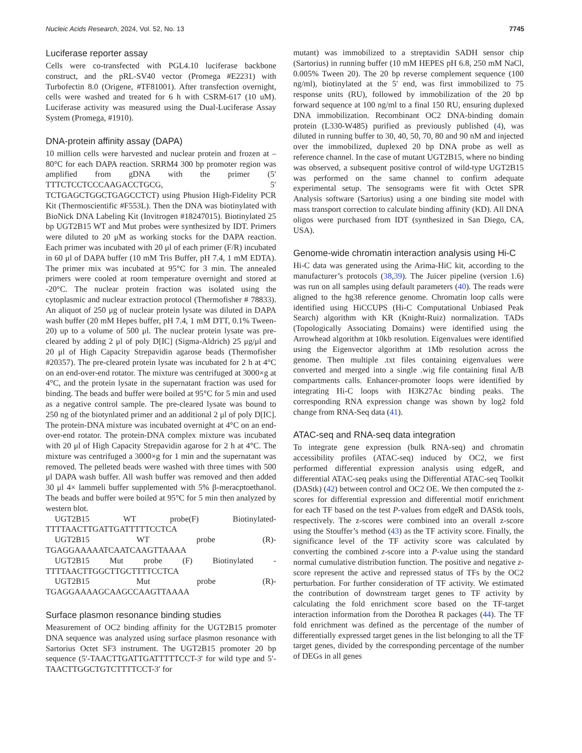Nucleic Acids Research, 2024, Vol. 52, No. 13 7745
Luciferase reporter assay
Cells were co-transfected with PGL4.10 luciferase backbone construct, and the pRL-SV40 vector (Promega #E2231) with Turbofectin 8.0 (Origene, #TF81001). After transfection overnight, cells were washed and treated for 6 h with CSRM-617 (10 uM). Luciferase activity was measured using the Dual-Luciferase Assay System (Promega, #1910).
DNA-protein affinity assay (DAPA)
10 million cells were harvested and nuclear protein and frozen at –80°C for each DAPA reaction. SRRM4 300 bp promoter region was amplified from gDNA with the primer (5′ TTTCTCCTCCCAAGACCTGCG, 5′ TCTGAGCTGGCTGAGCCTCT) using Phusion High-Fidelity PCR Kit (Thermoscientific #F553L). Then the DNA was biotinylated with BioNick DNA Labeling Kit (Invitrogen #18247015). Biotinylated 25 bp UGT2B15 WT and Mut probes were synthesized by IDT. Primers were diluted to 20 μM as working stocks for the DAPA reaction. Each primer was incubated with 20 μl of each primer (F/R) incubated in 60 μl of DAPA buffer (10 mM Tris Buffer, pH 7.4, 1 mM EDTA). The primer mix was incubated at 95°C for 3 min. The annealed primers were cooled at room temperature overnight and stored at -20°C. The nuclear protein fraction was isolated using the cytoplasmic and nuclear extraction protocol (Thermofisher # 78833). An aliquot of 250 μg of nuclear protein lysate was diluted in DAPA wash buffer (20 mM Hepes buffer, pH 7.4, 1 mM DTT, 0.1% Tween-20) up to a volume of 500 μl. The nuclear protein lysate was pre-cleared by adding 2 μl of poly D[IC] (Sigma-Aldrich) 25 μg/μl and 20 μl of High Capacity Strepavidin agarose beads (Thermofisher #20357). The pre-cleared protein lysate was incubated for 2 h at 4°C on an end-over-end rotator. The mixture was centrifuged at 3000×g at 4°C, and the protein lysate in the supernatant fraction was used for binding. The beads and buffer were boiled at 95°C for 5 min and used as a negative control sample. The pre-cleared lysate was bound to 250 ng of the biotynlated primer and an additional 2 μl of poly D[IC]. The protein-DNA mixture was incubated overnight at 4°C on an end-over-end rotator. The protein-DNA complex mixture was incubated with 20 μl of High Capacity Strepavidin agarose for 2 h at 4°C. The mixture was centrifuged a 3000×g for 1 min and the supernatant was removed. The pelleted beads were washed with three times with 500 μl DAPA wash buffer. All wash buffer was removed and then added 30 μl 4× lammeli buffer supplemented with 5% β-meracptoethanol. The beads and buffer were boiled at 95°C for 5 min then analyzed by western blot.
UGT2B15 WT probe(F) Biotinylated-TTTTAACTTGATTGATTTTTCCTCA
UGT2B15 WT probe (R)-TGAGGAAAAATCAATCAAGTTAAAA
UGT2B15 Mut probe (F) Biotinylated -TTTTAACTTGGCTTGCTTTTCCTCA
UGT2B15 Mut probe (R)-TGAGGAAAAGCAAGCCAAGTTAAAA
Surface plasmon resonance binding studies
Measurement of OC2 binding affinity for the UGT2B15 promoter DNA sequence was analyzed using surface plasmon resonance with Sartorius Octet SF3 instrument. The UGT2B15 promoter 20 bp sequence (5′-TAACTTGATTGATTTTTCCT-3′ for wild type and 5′-TAACTTGGCTGTCTTTTCCT-3′ for
mutant) was immobilized to a streptavidin SADH sensor chip (Sartorius) in running buffer (10 mM HEPES pH 6.8, 250 mM NaCl, 0.005% Tween 20). The 20 bp reverse complement sequence (100 ng/ml), biotinylated at the 5′ end, was first immobilized to 75 response units (RU), followed by immobilization of the 20 bp forward sequence at 100 ng/ml to a final 150 RU, ensuring duplexed DNA immobilization. Recombinant OC2 DNA-binding domain protein (L330-W485) purified as previously published (4), was diluted in running buffer to 30, 40, 50, 70, 80 and 90 nM and injected over the immobilized, duplexed 20 bp DNA probe as well as reference channel. In the case of mutant UGT2B15, where no binding was observed, a subsequent positive control of wild-type UGT2B15 was performed on the same channel to confirm adequate experimental setup. The sensograms were fit with Octet SPR Analysis software (Sartorius) using a one binding site model with mass transport correction to calculate binding affinity (KD). All DNA oligos were purchased from IDT (synthesized in San Diego, CA, USA).
Genome-wide chromatin interaction analysis using Hi-C
Hi-C data was generated using the Arima-HiC kit, according to the manufacturer’s protocols (38,39). The Juicer pipeline (version 1.6) was run on all samples using default parameters (40). The reads were aligned to the hg38 reference genome. Chromatin loop calls were identified using HiCCUPS (Hi-C Computational Unbiased Peak Search) algorithm with KR (Knight-Ruiz) normalization. TADs (Topologically Associating Domains) were identified using the Arrowhead algorithm at 10kb resolution. Eigenvalues were identified using the Eigenvector algorithm at 1Mb resolution across the genome. Then multiple .txt files containing eigenvalues were converted and merged into a single .wig file containing final A/B compartments calls. Enhancer-promoter loops were identified by integrating Hi-C loops with H3K27Ac binding peaks. The corresponding RNA expression change was shown by log2 fold change from RNA-Seq data (41).
ATAC-seq and RNA-seq data integration
To integrate gene expression (bulk RNA-seq) and chromatin accessibility profiles (ATAC-seq) induced by OC2, we first performed differential expression analysis using edgeR, and differential ATAC-seq peaks using the Differential ATAC-seq Toolkit (DAStk) (42) between control and OC2 OE. We then computed the z-scores for differential expression and differential motif enrichment for each TF based on the test P-values from edgeR and DAStk tools, respectively. The z-scores were combined into an overall z-score using the Stouffer’s method (43) as the TF activity score. Finally, the significance level of the TF activity score was calculated by converting the combined z-score into a P-value using the standard normal cumulative distribution function. The positive and negative z-score represent the active and repressed status of TFs by the OC2 perturbation. For further consideration of TF activity. We estimated the contribution of downstream target genes to TF activity by calculating the fold enrichment score based on the TF-target interaction information from the Dorothea R packages (44). The TF fold enrichment was defined as the percentage of the number of differentially expressed target genes in the list belonging to all the TF target genes, divided by the corresponding percentage of the number of DEGs in all genes